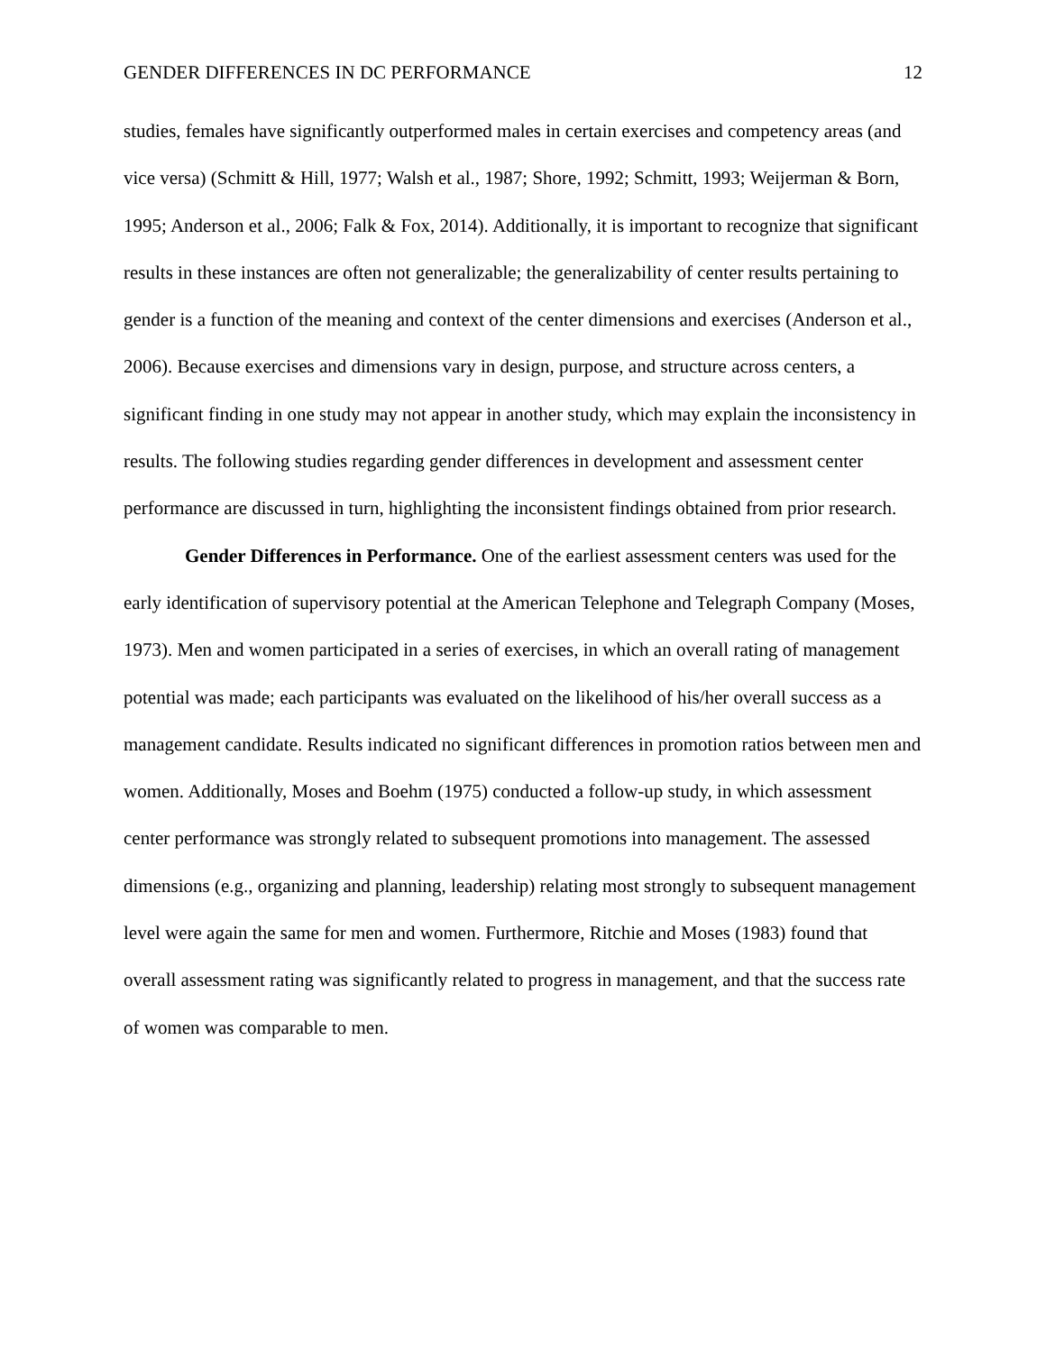GENDER DIFFERENCES IN DC PERFORMANCE 12
studies, females have significantly outperformed males in certain exercises and competency areas (and vice versa) (Schmitt & Hill, 1977; Walsh et al., 1987; Shore, 1992; Schmitt, 1993; Weijerman & Born, 1995; Anderson et al., 2006; Falk & Fox, 2014). Additionally, it is important to recognize that significant results in these instances are often not generalizable; the generalizability of center results pertaining to gender is a function of the meaning and context of the center dimensions and exercises (Anderson et al., 2006). Because exercises and dimensions vary in design, purpose, and structure across centers, a significant finding in one study may not appear in another study, which may explain the inconsistency in results. The following studies regarding gender differences in development and assessment center performance are discussed in turn, highlighting the inconsistent findings obtained from prior research.
Gender Differences in Performance. One of the earliest assessment centers was used for the early identification of supervisory potential at the American Telephone and Telegraph Company (Moses, 1973). Men and women participated in a series of exercises, in which an overall rating of management potential was made; each participants was evaluated on the likelihood of his/her overall success as a management candidate. Results indicated no significant differences in promotion ratios between men and women. Additionally, Moses and Boehm (1975) conducted a follow-up study, in which assessment center performance was strongly related to subsequent promotions into management. The assessed dimensions (e.g., organizing and planning, leadership) relating most strongly to subsequent management level were again the same for men and women. Furthermore, Ritchie and Moses (1983) found that overall assessment rating was significantly related to progress in management, and that the success rate of women was comparable to men.